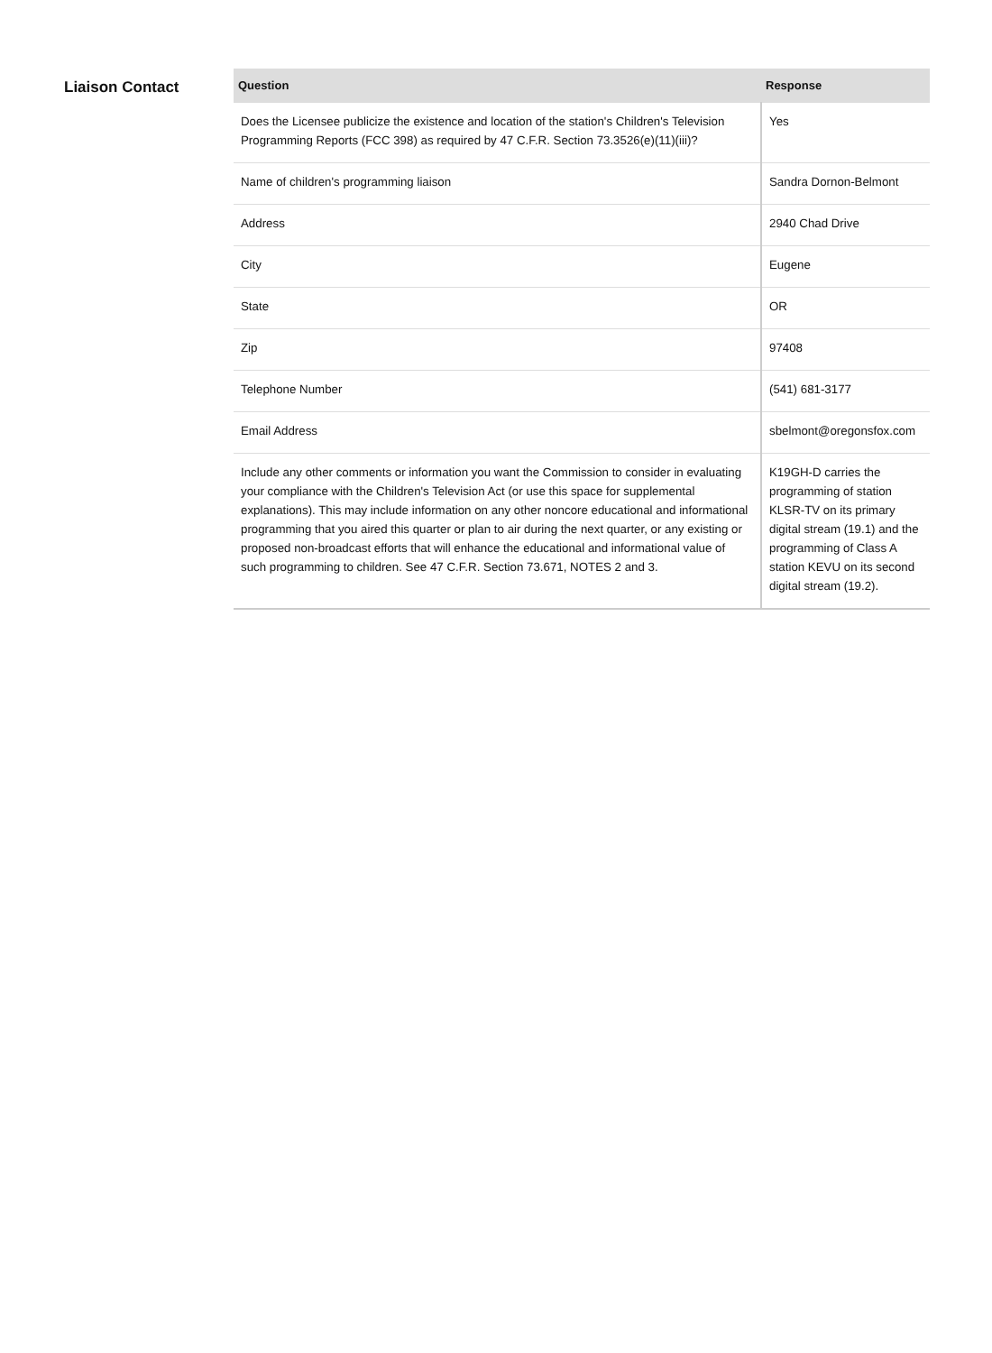Liaison Contact
| Question | Response |
| --- | --- |
| Does the Licensee publicize the existence and location of the station's Children's Television Programming Reports (FCC 398) as required by 47 C.F.R. Section 73.3526(e)(11)(iii)? | Yes |
| Name of children's programming liaison | Sandra Dornon-Belmont |
| Address | 2940 Chad Drive |
| City | Eugene |
| State | OR |
| Zip | 97408 |
| Telephone Number | (541) 681-3177 |
| Email Address | sbelmont@oregonsfox.com |
| Include any other comments or information you want the Commission to consider in evaluating your compliance with the Children's Television Act (or use this space for supplemental explanations). This may include information on any other noncore educational and informational programming that you aired this quarter or plan to air during the next quarter, or any existing or proposed non-broadcast efforts that will enhance the educational and informational value of such programming to children. See 47 C.F.R. Section 73.671, NOTES 2 and 3. | K19GH-D carries the programming of station KLSR-TV on its primary digital stream (19.1) and the programming of Class A station KEVU on its second digital stream (19.2). |